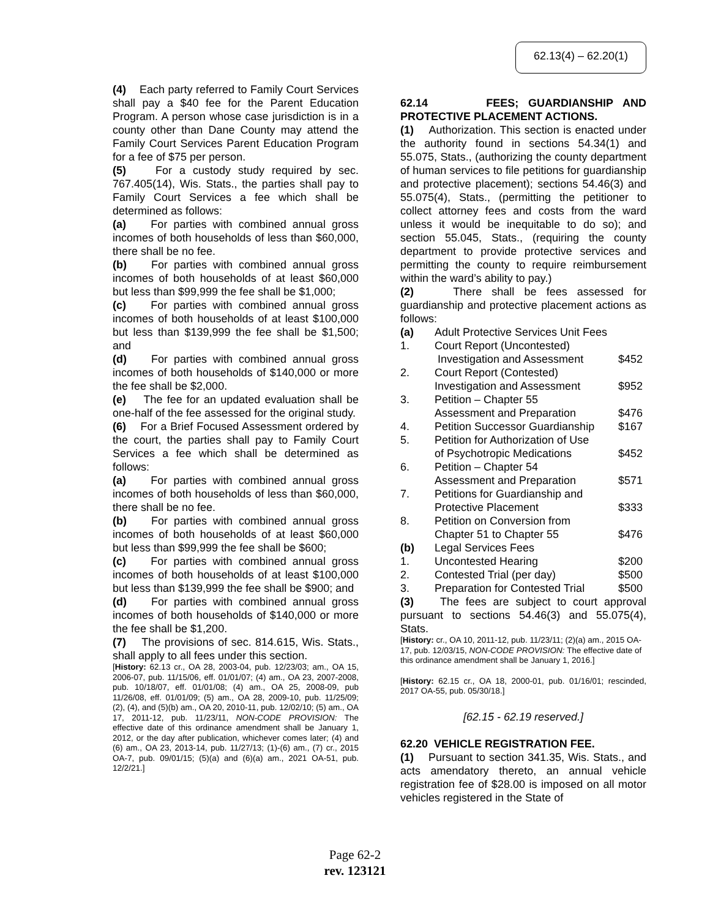62.13(4) – 62.20(1)
(4) Each party referred to Family Court Services shall pay a $40 fee for the Parent Education Program. A person whose case jurisdiction is in a county other than Dane County may attend the Family Court Services Parent Education Program for a fee of $75 per person.
(5) For a custody study required by sec. 767.405(14), Wis. Stats., the parties shall pay to Family Court Services a fee which shall be determined as follows:
(a) For parties with combined annual gross incomes of both households of less than $60,000, there shall be no fee.
(b) For parties with combined annual gross incomes of both households of at least $60,000 but less than $99,999 the fee shall be $1,000;
(c) For parties with combined annual gross incomes of both households of at least $100,000 but less than $139,999 the fee shall be $1,500; and
(d) For parties with combined annual gross incomes of both households of $140,000 or more the fee shall be $2,000.
(e) The fee for an updated evaluation shall be one-half of the fee assessed for the original study.
(6) For a Brief Focused Assessment ordered by the court, the parties shall pay to Family Court Services a fee which shall be determined as follows:
(a) For parties with combined annual gross incomes of both households of less than $60,000, there shall be no fee.
(b) For parties with combined annual gross incomes of both households of at least $60,000 but less than $99,999 the fee shall be $600;
(c) For parties with combined annual gross incomes of both households of at least $100,000 but less than $139,999 the fee shall be $900; and
(d) For parties with combined annual gross incomes of both households of $140,000 or more the fee shall be $1,200.
(7) The provisions of sec. 814.615, Wis. Stats., shall apply to all fees under this section.
[History: 62.13 cr., OA 28, 2003-04, pub. 12/23/03; am., OA 15, 2006-07, pub. 11/15/06, eff. 01/01/07; (4) am., OA 23, 2007-2008, pub. 10/18/07, eff. 01/01/08; (4) am., OA 25, 2008-09, pub 11/26/08, eff. 01/01/09; (5) am., OA 28, 2009-10, pub. 11/25/09; (2), (4), and (5)(b) am., OA 20, 2010-11, pub. 12/02/10; (5) am., OA 17, 2011-12, pub. 11/23/11, NON-CODE PROVISION: The effective date of this ordinance amendment shall be January 1, 2012, or the day after publication, whichever comes later; (4) and (6) am., OA 23, 2013-14, pub. 11/27/13; (1)-(6) am., (7) cr., 2015 OA-7, pub. 09/01/15; (5)(a) and (6)(a) am., 2021 OA-51, pub. 12/2/21.]
62.14 FEES; GUARDIANSHIP AND PROTECTIVE PLACEMENT ACTIONS.
(1) Authorization. This section is enacted under the authority found in sections 54.34(1) and 55.075, Stats., (authorizing the county department of human services to file petitions for guardianship and protective placement); sections 54.46(3) and 55.075(4), Stats., (permitting the petitioner to collect attorney fees and costs from the ward unless it would be inequitable to do so); and section 55.045, Stats., (requiring the county department to provide protective services and permitting the county to require reimbursement within the ward’s ability to pay.)
(2) There shall be fees assessed for guardianship and protective placement actions as follows:
| (a) | Adult Protective Services Unit Fees | |
| 1. | Court Report (Uncontested) Investigation and Assessment | $452 |
| 2. | Court Report (Contested) Investigation and Assessment | $952 |
| 3. | Petition – Chapter 55 Assessment and Preparation | $476 |
| 4. | Petition Successor Guardianship | $167 |
| 5. | Petition for Authorization of Use of Psychotropic Medications | $452 |
| 6. | Petition – Chapter 54 Assessment and Preparation | $571 |
| 7. | Petitions for Guardianship and Protective Placement | $333 |
| 8. | Petition on Conversion from Chapter 51 to Chapter 55 | $476 |
| (b) | Legal Services Fees | |
| 1. | Uncontested Hearing | $200 |
| 2. | Contested Trial (per day) | $500 |
| 3. | Preparation for Contested Trial | $500 |
(3) The fees are subject to court approval pursuant to sections 54.46(3) and 55.075(4), Stats.
[History: cr., OA 10, 2011-12, pub. 11/23/11; (2)(a) am., 2015 OA-17, pub. 12/03/15, NON-CODE PROVISION: The effective date of this ordinance amendment shall be January 1, 2016.]
[History: 62.15 cr., OA 18, 2000-01, pub. 01/16/01; rescinded, 2017 OA-55, pub. 05/30/18.]
[62.15 - 62.19 reserved.]
62.20 VEHICLE REGISTRATION FEE.
(1) Pursuant to section 341.35, Wis. Stats., and acts amendatory thereto, an annual vehicle registration fee of $28.00 is imposed on all motor vehicles registered in the State of
Page 62-2
rev. 123121